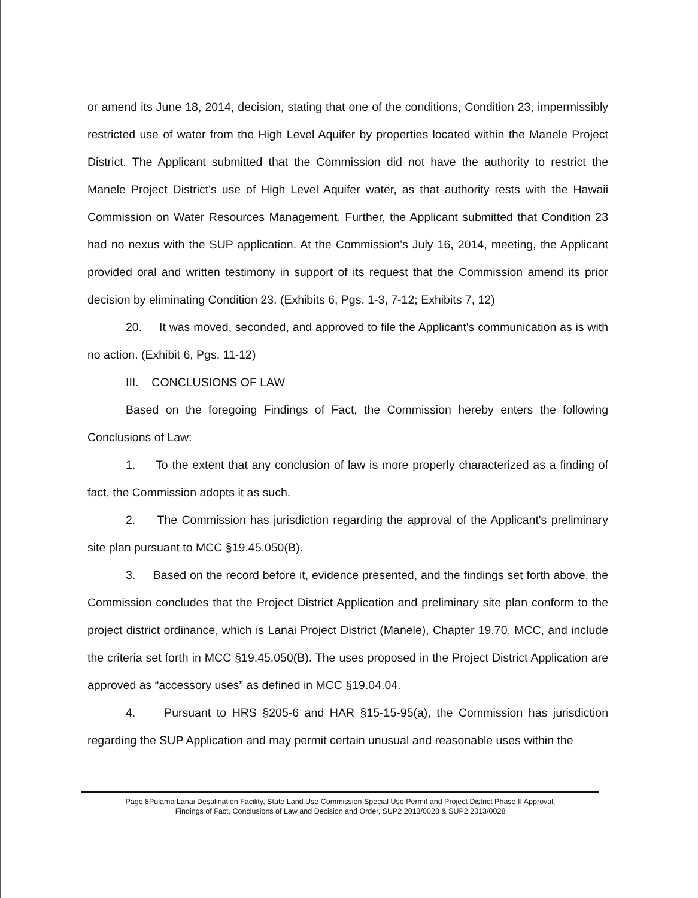or amend its June 18, 2014, decision, stating that one of the conditions, Condition 23, impermissibly restricted use of water from the High Level Aquifer by properties located within the Manele Project District. The Applicant submitted that the Commission did not have the authority to restrict the Manele Project District's use of High Level Aquifer water, as that authority rests with the Hawaii Commission on Water Resources Management. Further, the Applicant submitted that Condition 23 had no nexus with the SUP application. At the Commission's July 16, 2014, meeting, the Applicant provided oral and written testimony in support of its request that the Commission amend its prior decision by eliminating Condition 23. (Exhibits 6, Pgs. 1-3, 7-12; Exhibits 7, 12)
20. It was moved, seconded, and approved to file the Applicant's communication as is with no action. (Exhibit 6, Pgs. 11-12)
III. CONCLUSIONS OF LAW
Based on the foregoing Findings of Fact, the Commission hereby enters the following Conclusions of Law:
1. To the extent that any conclusion of law is more properly characterized as a finding of fact, the Commission adopts it as such.
2. The Commission has jurisdiction regarding the approval of the Applicant's preliminary site plan pursuant to MCC §19.45.050(B).
3. Based on the record before it, evidence presented, and the findings set forth above, the Commission concludes that the Project District Application and preliminary site plan conform to the project district ordinance, which is Lanai Project District (Manele), Chapter 19.70, MCC, and include the criteria set forth in MCC §19.45.050(B). The uses proposed in the Project District Application are approved as “accessory uses” as defined in MCC §19.04.04.
4. Pursuant to HRS §205-6 and HAR §15-15-95(a), the Commission has jurisdiction regarding the SUP Application and may permit certain unusual and reasonable uses within the
Page 8Pulama Lanai Desalination Facility, State Land Use Commission Special Use Permit and Project District Phase II Approval,
Findings of Fact, Conclusions of Law and Decision and Order, SUP2 2013/0028 & SUP2 2013/0028